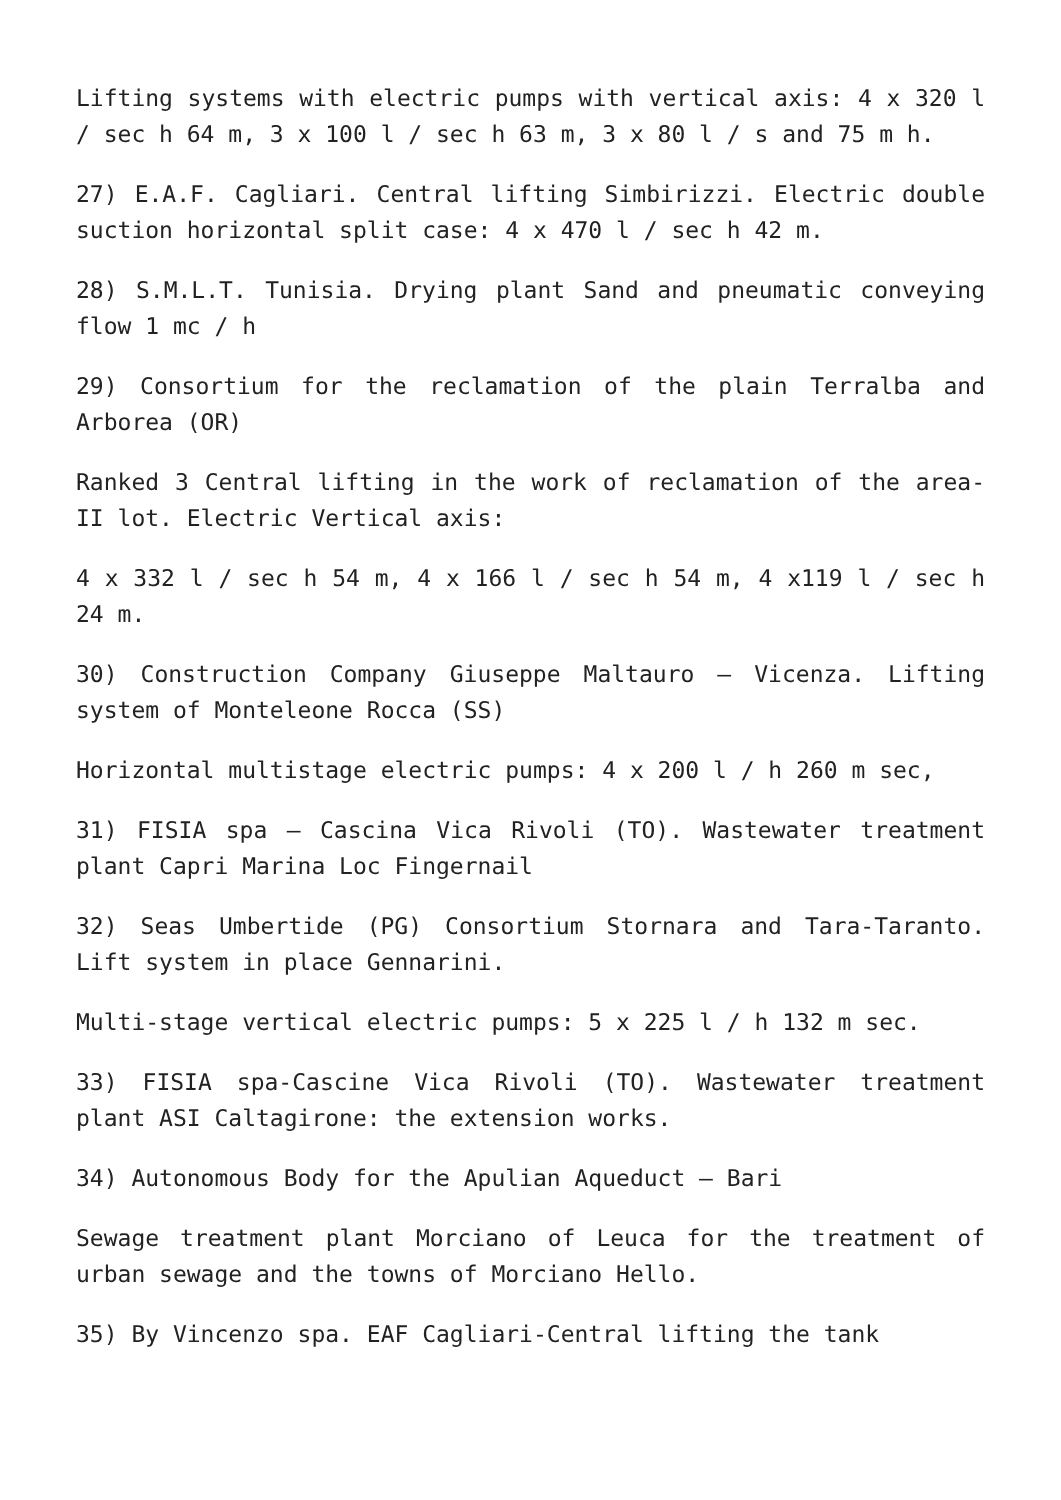Lifting systems with electric pumps with vertical axis: 4 x 320 l / sec h 64 m, 3 x 100 l / sec h 63 m, 3 x 80 l / s and 75 m h.
27) E.A.F. Cagliari. Central lifting Simbirizzi. Electric double suction horizontal split case: 4 x 470 l / sec h 42 m.
28) S.M.L.T. Tunisia. Drying plant Sand and pneumatic conveying flow 1 mc / h
29) Consortium for the reclamation of the plain Terralba and Arborea (OR)
Ranked 3 Central lifting in the work of reclamation of the area-II lot. Electric Vertical axis:
4 x 332 l / sec h 54 m, 4 x 166 l / sec h 54 m, 4 x119 l / sec h 24 m.
30) Construction Company Giuseppe Maltauro – Vicenza. Lifting system of Monteleone Rocca (SS)
Horizontal multistage electric pumps: 4 x 200 l / h 260 m sec,
31) FISIA spa – Cascina Vica Rivoli (TO). Wastewater treatment plant Capri Marina Loc Fingernail
32) Seas Umbertide (PG) Consortium Stornara and Tara-Taranto. Lift system in place Gennarini.
Multi-stage vertical electric pumps: 5 x 225 l / h 132 m sec.
33) FISIA spa-Cascine Vica Rivoli (TO). Wastewater treatment plant ASI Caltagirone: the extension works.
34) Autonomous Body for the Apulian Aqueduct – Bari
Sewage treatment plant Morciano of Leuca for the treatment of urban sewage and the towns of Morciano Hello.
35) By Vincenzo spa. EAF Cagliari-Central lifting the tank